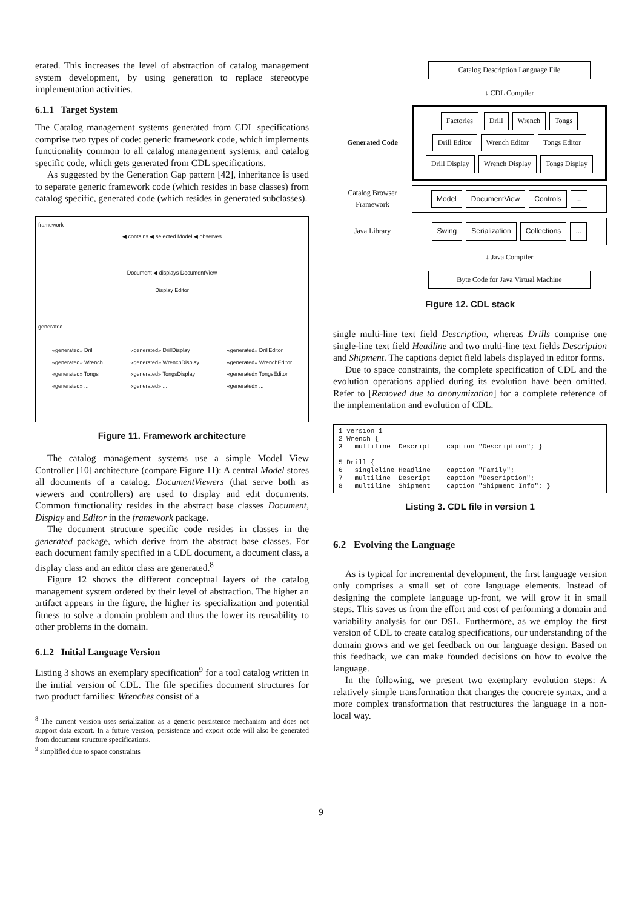erated. This increases the level of abstraction of catalog management system development, by using generation to replace stereotype implementation activities.
6.1.1 Target System
The Catalog management systems generated from CDL specifications comprise two types of code: generic framework code, which implements functionality common to all catalog management systems, and catalog specific code, which gets generated from CDL specifications.
As suggested by the Generation Gap pattern [42], inheritance is used to separate generic framework code (which resides in base classes) from catalog specific, generated code (which resides in generated subclasses).
framework
◀ contains ◀ selected Model ◀ observes
Document ◀ displays DocumentView
Display Editor
generated
«generated» Drill
«generated» Wrench
«generated» Tongs
«generated» ...
«generated» DrillDisplay
«generated» WrenchDisplay
«generated» TongsDisplay
«generated» ...
«generated» DrillEditor
«generated» WrenchEditor
«generated» TongsEditor
«generated» ...
Figure 11. Framework architecture
The catalog management systems use a simple Model View Controller [10] architecture (compare Figure 11): A central Model stores all documents of a catalog. DocumentViewers (that serve both as viewers and controllers) are used to display and edit documents. Common functionality resides in the abstract base classes Document, Display and Editor in the framework package.
The document structure specific code resides in classes in the generated package, which derive from the abstract base classes. For each document family specified in a CDL document, a document class, a display class and an editor class are generated.<sup>8</sup>
Figure 12 shows the different conceptual layers of the catalog management system ordered by their level of abstraction. The higher an artifact appears in the figure, the higher its specialization and potential fitness to solve a domain problem and thus the lower its reusability to other problems in the domain.
6.1.2 Initial Language Version
Listing 3 shows an exemplary specification<sup>9</sup> for a tool catalog written in the initial version of CDL. The file specifies document structures for two product families: Wrenches consist of a
<sup>8</sup> The current version uses serialization as a generic persistence mechanism and does not support data export. In a future version, persistence and export code will also be generated from document structure specifications.
<sup>9</sup> simplified due to space constraints
Catalog Description Language File
↓ CDL Compiler
Generated Code
Factories Drill Wrench Tongs Drill Editor Wrench Editor Tongs Editor Drill Display Wrench Display Tongs Display
Catalog Browser Framework
Model DocumentView Controls...
Java Library
Swing Serialization Collections...
↓ Java Compiler
Byte Code for Java Virtual Machine
Figure 12. CDL stack
single multi-line text field Description, whereas Drills comprise one single-line text field Headline and two multi-line text fields Description and Shipment. The captions depict field labels displayed in editor forms.
Due to space constraints, the complete specification of CDL and the evolution operations applied during its evolution have been omitted. Refer to [Removed due to anonymization] for a complete reference of the implementation and evolution of CDL.
1 version 1
2 Wrench {
3   multiline  Descript    caption "Description"; }

5 Drill {
6   singleline Headline    caption "Family";
7   multiline  Descript    caption "Description";
8   multiline  Shipment    caption "Shipment Info"; }
Listing 3. CDL file in version 1
6.2 Evolving the Language
As is typical for incremental development, the first language version only comprises a small set of core language elements. Instead of designing the complete language up-front, we will grow it in small steps. This saves us from the effort and cost of performing a domain and variability analysis for our DSL. Furthermore, as we employ the first version of CDL to create catalog specifications, our understanding of the domain grows and we get feedback on our language design. Based on this feedback, we can make founded decisions on how to evolve the language.
In the following, we present two exemplary evolution steps: A relatively simple transformation that changes the concrete syntax, and a more complex transformation that restructures the language in a non-local way.
9